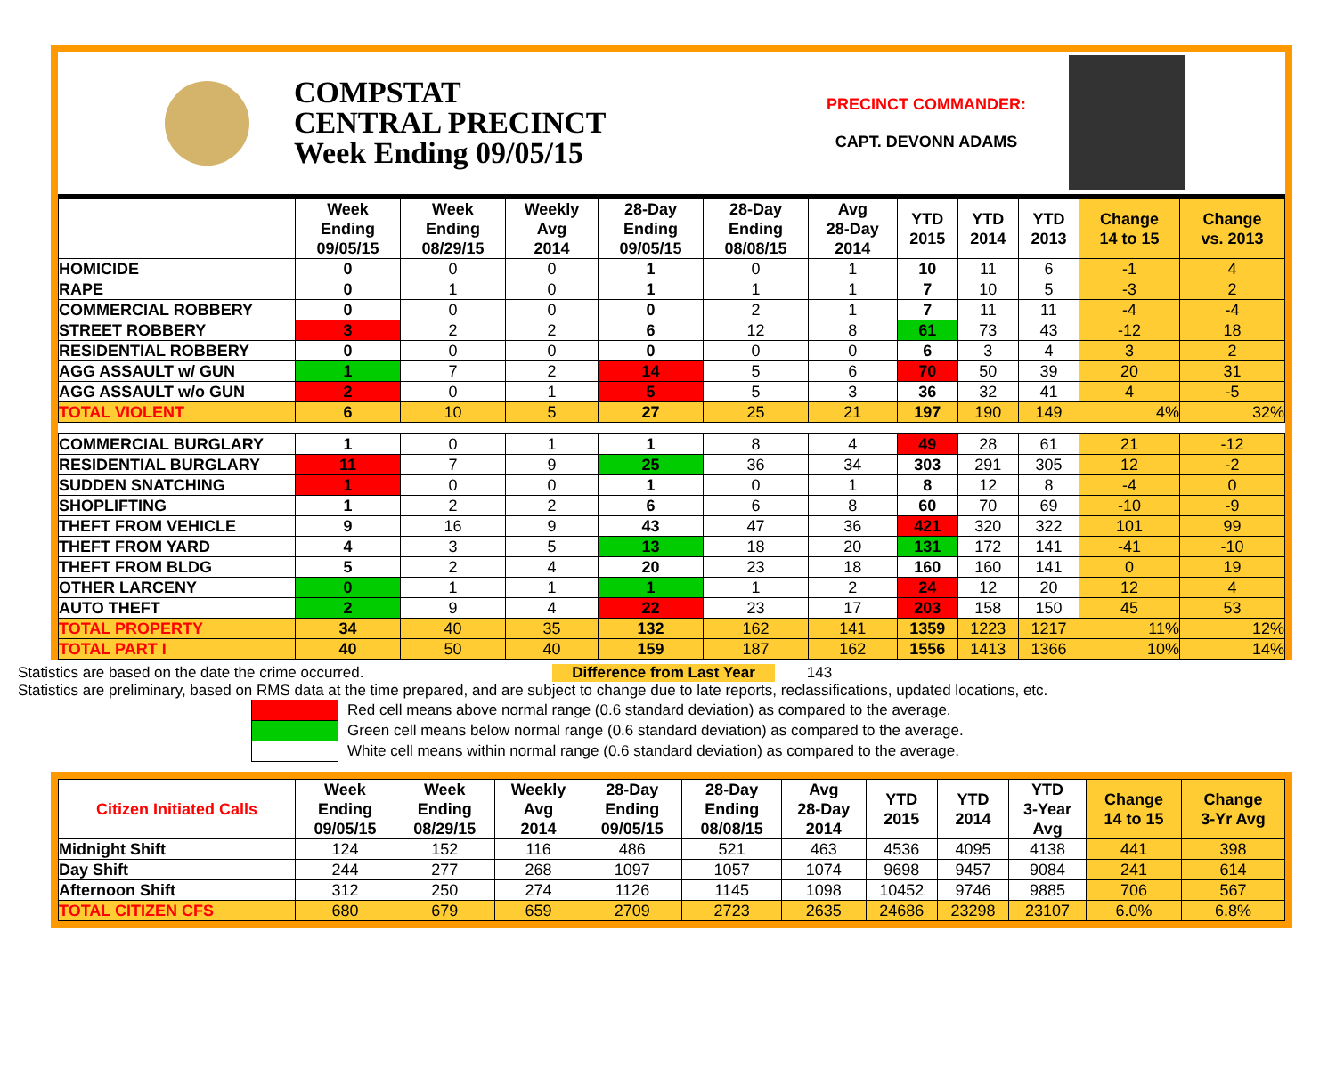COMPSTAT
CENTRAL PRECINCT
Week Ending 09/05/15
PRECINCT COMMANDER:
CAPT. DEVONN ADAMS
| | Week Ending 09/05/15 | Week Ending 08/29/15 | Weekly Avg 2014 | 28-Day Ending 09/05/15 | 28-Day Ending 08/08/15 | Avg 28-Day 2014 | YTD 2015 | YTD 2014 | YTD 2013 | Change 14 to 15 | Change vs. 2013 |
| --- | --- | --- | --- | --- | --- | --- | --- | --- | --- | --- | --- |
| HOMICIDE | 0 | 0 | 0 | 1 | 0 | 1 | 10 | 11 | 6 | -1 | 4 |
| RAPE | 0 | 1 | 0 | 1 | 1 | 1 | 7 | 10 | 5 | -3 | 2 |
| COMMERCIAL ROBBERY | 0 | 0 | 0 | 0 | 2 | 1 | 7 | 11 | 11 | -4 | -4 |
| STREET ROBBERY | 3 | 2 | 2 | 6 | 12 | 8 | 61 | 73 | 43 | -12 | 18 |
| RESIDENTIAL ROBBERY | 0 | 0 | 0 | 0 | 0 | 0 | 6 | 3 | 4 | 3 | 2 |
| AGG ASSAULT w/ GUN | 1 | 7 | 2 | 14 | 5 | 6 | 70 | 50 | 39 | 20 | 31 |
| AGG ASSAULT w/o GUN | 2 | 0 | 1 | 5 | 5 | 3 | 36 | 32 | 41 | 4 | -5 |
| TOTAL VIOLENT | 6 | 10 | 5 | 27 | 25 | 21 | 197 | 190 | 149 | 4% | 32% |
| COMMERCIAL BURGLARY | 1 | 0 | 1 | 1 | 8 | 4 | 49 | 28 | 61 | 21 | -12 |
| RESIDENTIAL BURGLARY | 11 | 7 | 9 | 25 | 36 | 34 | 303 | 291 | 305 | 12 | -2 |
| SUDDEN SNATCHING | 1 | 0 | 0 | 1 | 0 | 1 | 8 | 12 | 8 | -4 | 0 |
| SHOPLIFTING | 1 | 2 | 2 | 6 | 6 | 8 | 60 | 70 | 69 | -10 | -9 |
| THEFT FROM VEHICLE | 9 | 16 | 9 | 43 | 47 | 36 | 421 | 320 | 322 | 101 | 99 |
| THEFT FROM YARD | 4 | 3 | 5 | 13 | 18 | 20 | 131 | 172 | 141 | -41 | -10 |
| THEFT FROM BLDG | 5 | 2 | 4 | 20 | 23 | 18 | 160 | 160 | 141 | 0 | 19 |
| OTHER LARCENY | 0 | 1 | 1 | 1 | 1 | 2 | 24 | 12 | 20 | 12 | 4 |
| AUTO THEFT | 2 | 9 | 4 | 22 | 23 | 17 | 203 | 158 | 150 | 45 | 53 |
| TOTAL PROPERTY | 34 | 40 | 35 | 132 | 162 | 141 | 1359 | 1223 | 1217 | 11% | 12% |
| TOTAL PART I | 40 | 50 | 40 | 159 | 187 | 162 | 1556 | 1413 | 1366 | 10% | 14% |
Statistics are based on the date the crime occurred. Difference from Last Year 143
Statistics are preliminary, based on RMS data at the time prepared, and are subject to change due to late reports, reclassifications, updated locations, etc.
Red cell means above normal range (0.6 standard deviation) as compared to the average.
Green cell means below normal range (0.6 standard deviation) as compared to the average.
White cell means within normal range (0.6 standard deviation) as compared to the average.
| Citizen Initiated Calls | Week Ending 09/05/15 | Week Ending 08/29/15 | Weekly Avg 2014 | 28-Day Ending 09/05/15 | 28-Day Ending 08/08/15 | Avg 28-Day 2014 | YTD 2015 | YTD 2014 | YTD 3-Year Avg | Change 14 to 15 | Change 3-Yr Avg |
| --- | --- | --- | --- | --- | --- | --- | --- | --- | --- | --- | --- |
| Midnight Shift | 124 | 152 | 116 | 486 | 521 | 463 | 4536 | 4095 | 4138 | 441 | 398 |
| Day Shift | 244 | 277 | 268 | 1097 | 1057 | 1074 | 9698 | 9457 | 9084 | 241 | 614 |
| Afternoon Shift | 312 | 250 | 274 | 1126 | 1145 | 1098 | 10452 | 9746 | 9885 | 706 | 567 |
| TOTAL CITIZEN CFS | 680 | 679 | 659 | 2709 | 2723 | 2635 | 24686 | 23298 | 23107 | 6.0% | 6.8% |